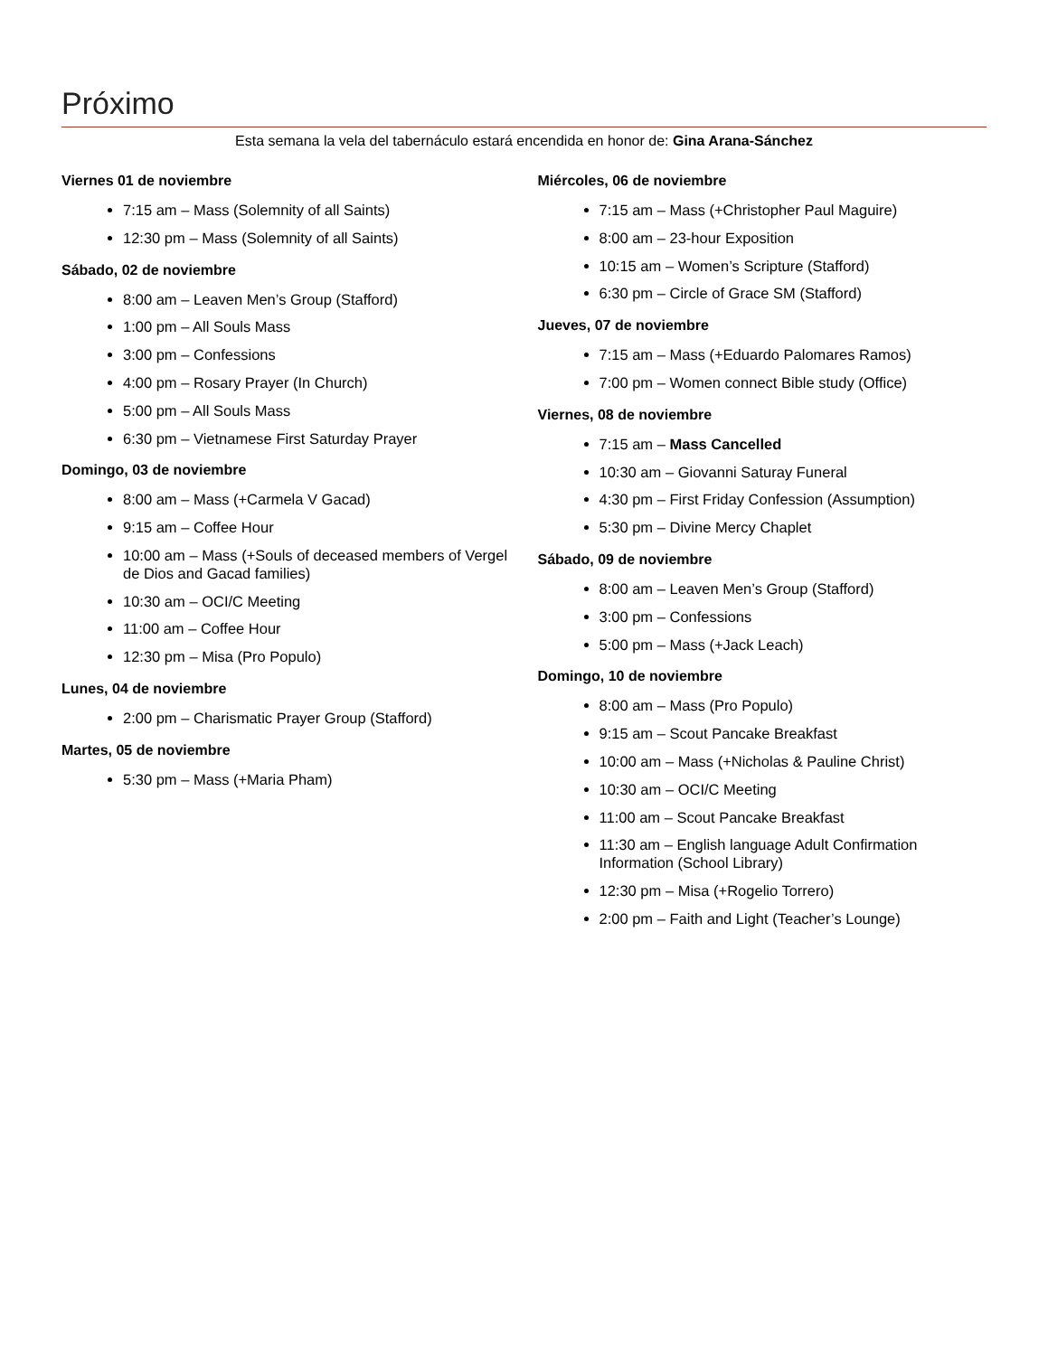Próximo
Esta semana la vela del tabernáculo estará encendida en honor de: Gina Arana-Sánchez
Viernes 01 de noviembre
7:15 am – Mass (Solemnity of all Saints)
12:30 pm – Mass (Solemnity of all Saints)
Sábado, 02 de noviembre
8:00 am – Leaven Men’s Group (Stafford)
1:00 pm – All Souls Mass
3:00 pm – Confessions
4:00 pm – Rosary Prayer (In Church)
5:00 pm – All Souls Mass
6:30 pm – Vietnamese First Saturday Prayer
Domingo, 03 de noviembre
8:00 am – Mass (+Carmela V Gacad)
9:15 am – Coffee Hour
10:00 am – Mass (+Souls of deceased members of Vergel de Dios and Gacad families)
10:30 am – OCI/C Meeting
11:00 am – Coffee Hour
12:30 pm – Misa (Pro Populo)
Lunes, 04 de noviembre
2:00 pm – Charismatic Prayer Group (Stafford)
Martes, 05 de noviembre
5:30 pm – Mass (+Maria Pham)
Miércoles, 06 de noviembre
7:15 am – Mass (+Christopher Paul Maguire)
8:00 am – 23-hour Exposition
10:15 am – Women’s Scripture (Stafford)
6:30 pm – Circle of Grace SM (Stafford)
Jueves, 07 de noviembre
7:15 am – Mass (+Eduardo Palomares Ramos)
7:00 pm – Women connect Bible study (Office)
Viernes, 08 de noviembre
7:15 am – Mass Cancelled
10:30 am – Giovanni Saturay Funeral
4:30 pm – First Friday Confession (Assumption)
5:30 pm – Divine Mercy Chaplet
Sábado, 09 de noviembre
8:00 am – Leaven Men’s Group (Stafford)
3:00 pm – Confessions
5:00 pm – Mass (+Jack Leach)
Domingo, 10 de noviembre
8:00 am – Mass (Pro Populo)
9:15 am – Scout Pancake Breakfast
10:00 am – Mass (+Nicholas & Pauline Christ)
10:30 am – OCI/C Meeting
11:00 am – Scout Pancake Breakfast
11:30 am – English language Adult Confirmation Information (School Library)
12:30 pm – Misa (+Rogelio Torrero)
2:00 pm – Faith and Light (Teacher’s Lounge)